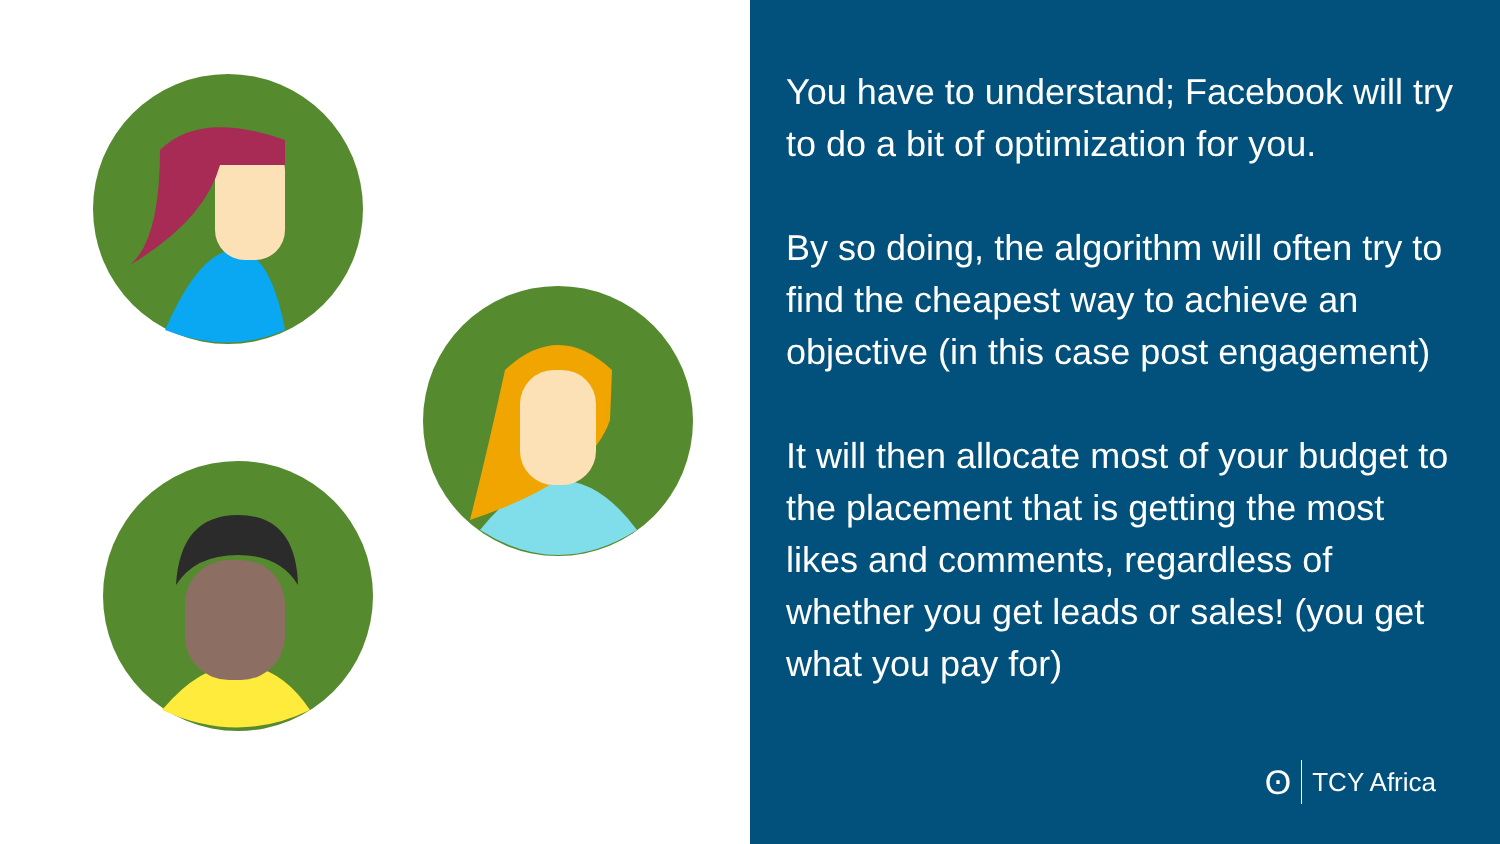You have to understand; Facebook will try to do a bit of optimization for you.
By so doing, the algorithm will often try to find the cheapest way to achieve an objective (in this case post engagement)
It will then allocate most of your budget to the placement that is getting the most likes and comments, regardless of whether you get leads or sales! (you get what you pay for)
ʘ TCY Africa